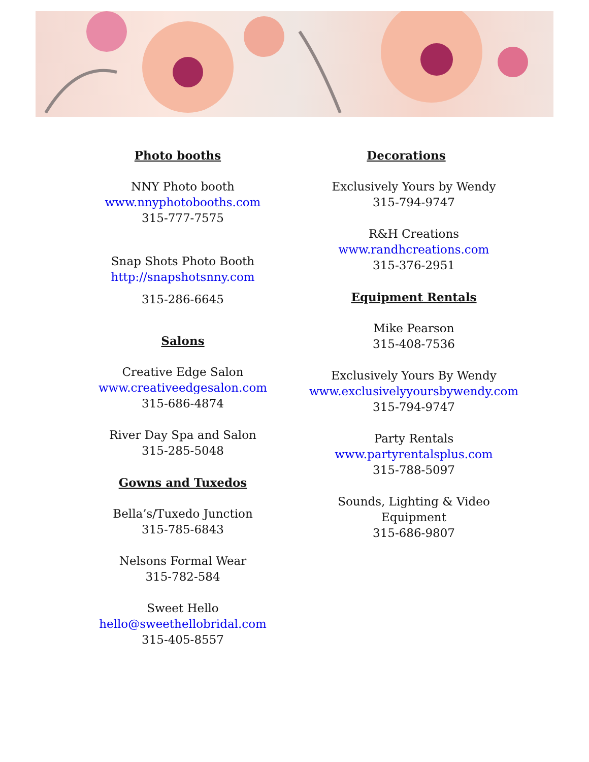Photo booths
NNY Photo booth
www.nnyphotobooths.com
315-777-7575
Snap Shots Photo Booth
http://snapshotsnny.com
315-286-6645
Salons
Creative Edge Salon
www.creativeedgesalon.com
315-686-4874
River Day Spa and Salon
315-285-5048
Gowns and Tuxedos
Bella’s/Tuxedo Junction
315-785-6843
Nelsons Formal Wear
315-782-584
Sweet Hello
hello@sweethellobridal.com
315-405-8557
Decorations
Exclusively Yours by Wendy
315-794-9747
R&H Creations
www.randhcreations.com
315-376-2951
Equipment Rentals
Mike Pearson
315-408-7536
Exclusively Yours By Wendy
www.exclusivelyyoursbywendy.com
315-794-9747
Party Rentals
www.partyrentalsplus.com
315-788-5097
Sounds, Lighting & Video Equipment
315-686-9807